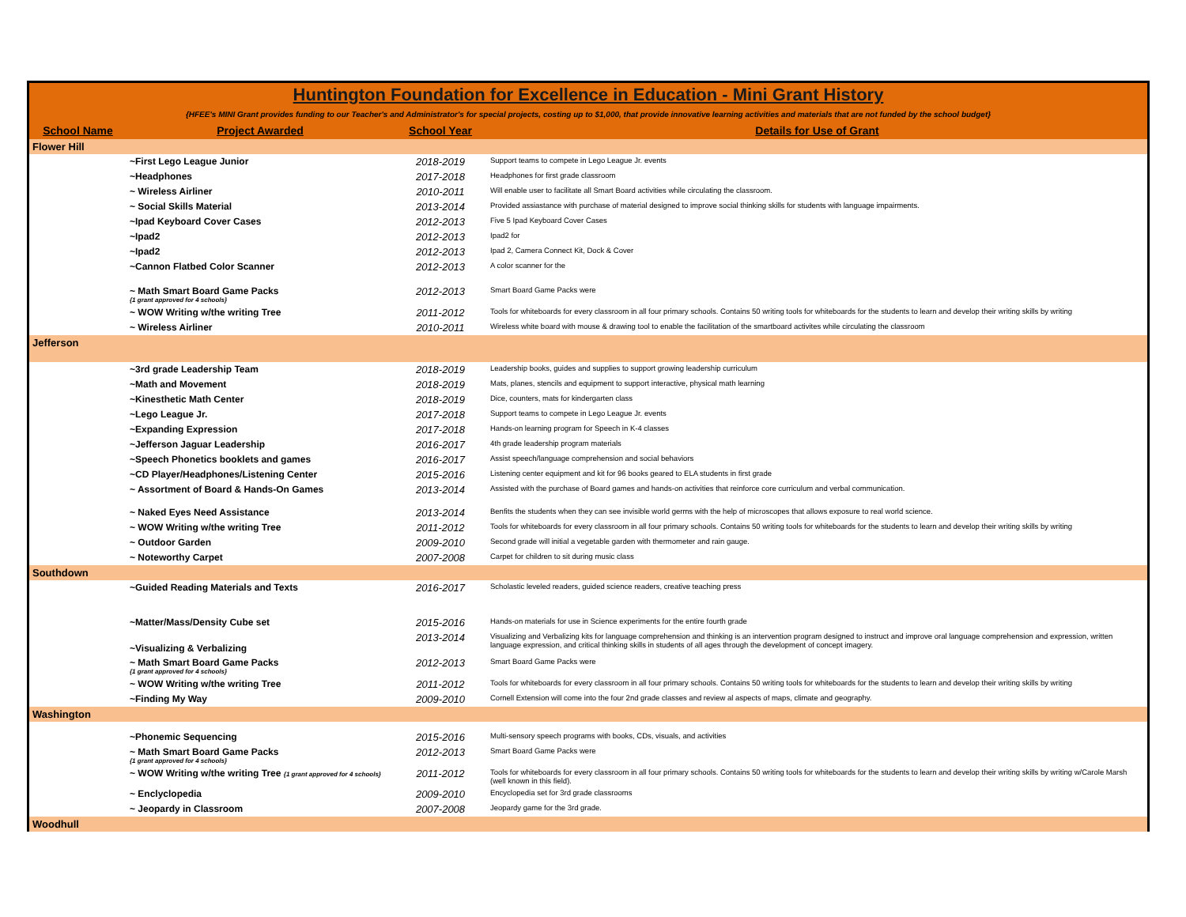Huntington Foundation for Excellence in Education - Mini Grant History
{HFEE's MINI Grant provides funding to our Teacher's and Administrator's for special projects, costing up to $1,000, that provide innovative learning activities and materials that are not funded by the school budget}
| School Name | Project Awarded | School Year | Details for Use of Grant |
| --- | --- | --- | --- |
| Flower Hill | | | |
| | ~First Lego League Junior | 2018-2019 | Support teams to compete in Lego League Jr. events |
| | ~Headphones | 2017-2018 | Headphones for first grade classroom |
| | ~ Wireless Airliner | 2010-2011 | Will enable user to facilitate all Smart Board activities while circulating the classroom. |
| | ~ Social Skills Material | 2013-2014 | Provided assiastance with purchase of material designed to improve social thinking skills for students with language impairments. |
| | ~Ipad Keyboard Cover Cases | 2012-2013 | Five 5 Ipad Keyboard Cover Cases |
| | ~Ipad2 | 2012-2013 | Ipad2 for |
| | ~Ipad2 | 2012-2013 | Ipad 2, Camera Connect Kit, Dock & Cover |
| | ~Cannon Flatbed Color Scanner | 2012-2013 | A color scanner for the |
| | ~ Math Smart Board Game Packs {1 grant approved for 4 schools} | 2012-2013 | Smart Board Game Packs were |
| | ~ WOW Writing w/the writing Tree | 2011-2012 | Tools for whiteboards for every classroom in all four primary schools. Contains 50 writing tools for whiteboards for the students to learn and develop their writing skills by writing |
| | ~ Wireless Airliner | 2010-2011 | Wireless white board with mouse & drawing tool to enable the facilitation of the smartboard activites while circulating the classroom |
| Jefferson | | | |
| | ~3rd grade Leadership Team | 2018-2019 | Leadership books, guides and supplies to support growing leadership curriculum |
| | ~Math and Movement | 2018-2019 | Mats, planes, stencils and equipment to support interactive, physical math learning |
| | ~Kinesthetic Math Center | 2018-2019 | Dice, counters, mats for kindergarten class |
| | ~Lego League Jr. | 2017-2018 | Support teams to compete in Lego League Jr. events |
| | ~Expanding Expression | 2017-2018 | Hands-on learning program for Speech in K-4 classes |
| | ~Jefferson Jaguar Leadership | 2016-2017 | 4th grade leadership program materials |
| | ~Speech Phonetics booklets and games | 2016-2017 | Assist speech/language comprehension and social behaviors |
| | ~CD Player/Headphones/Listening Center | 2015-2016 | Listening center equipment and kit for 96 books geared to ELA students in first grade |
| | ~ Assortment of Board & Hands-On Games | 2013-2014 | Assisted with the purchase of Board games and hands-on activities that reinforce core curriculum and verbal communication. |
| | ~ Naked Eyes Need Assistance | 2013-2014 | Benfits the students when they can see invisible world germs with the help of microscopes that allows exposure to real world science. |
| | ~ WOW Writing w/the writing Tree | 2011-2012 | Tools for whiteboards for every classroom in all four primary schools. Contains 50 writing tools for whiteboards for the students to learn and develop their writing skills by writing |
| | ~ Outdoor Garden | 2009-2010 | Second grade will initial a vegetable garden with thermometer and rain gauge. |
| | ~ Noteworthy Carpet | 2007-2008 | Carpet for children to sit during music class |
| Southdown | | | |
| | ~Guided Reading Materials and Texts | 2016-2017 | Scholastic leveled readers, guided science readers, creative teaching press |
| | ~Matter/Mass/Density Cube set | 2015-2016 | Hands-on materials for use in Science experiments for the entire fourth grade |
| | ~Visualizing & Verbalizing | 2013-2014 | Visualizing and Verbalizing kits for language comprehension and thinking is an intervention program designed to instruct and improve oral language comprehension and expression, written language expression, and critical thinking skills in students of all ages through the development of concept imagery. |
| | ~ Math Smart Board Game Packs {1 grant approved for 4 schools} | 2012-2013 | Smart Board Game Packs were |
| | ~ WOW Writing w/the writing Tree | 2011-2012 | Tools for whiteboards for every classroom in all four primary schools. Contains 50 writing tools for whiteboards for the students to learn and develop their writing skills by writing |
| | ~Finding My Way | 2009-2010 | Cornell Extension will come into the four 2nd grade classes and review al aspects of maps, climate and geography. |
| Washington | | | |
| | ~Phonemic Sequencing | 2015-2016 | Multi-sensory speech programs with books, CDs, visuals, and activities |
| | ~ Math Smart Board Game Packs {1 grant approved for 4 schools} | 2012-2013 | Smart Board Game Packs were |
| | ~ WOW Writing w/the writing Tree {1 grant approved for 4 schools} | 2011-2012 | Tools for whiteboards for every classroom in all four primary schools. Contains 50 writing tools for whiteboards for the students to learn and develop their writing skills by writing w/Carole Marsh (well known in this field). |
| | ~ Enclyclopedia | 2009-2010 | Encyclopedia set for 3rd grade classrooms |
| | ~ Jeopardy in Classroom | 2007-2008 | Jeopardy game for the 3rd grade. |
| Woodhull | | | |